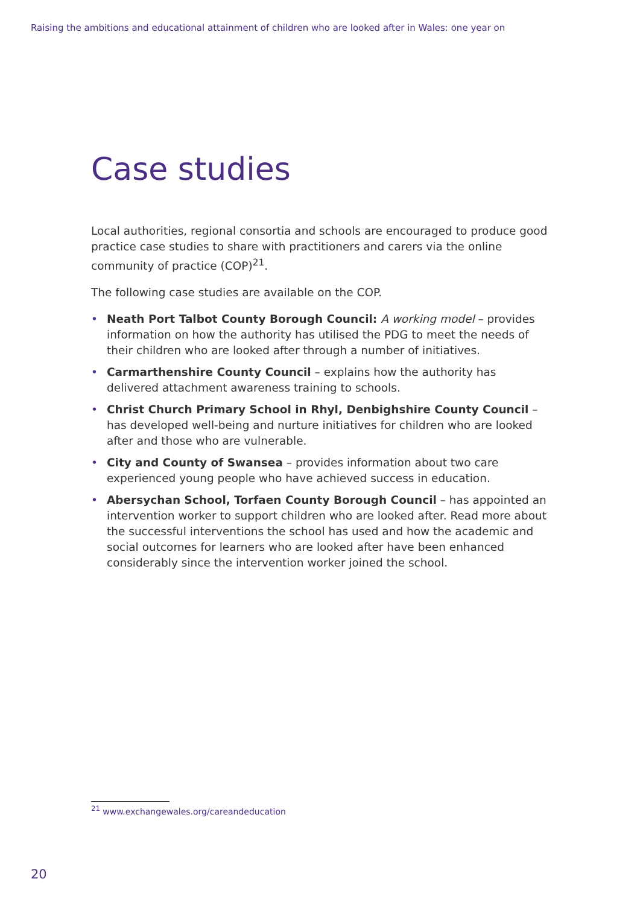Raising the ambitions and educational attainment of children who are looked after in Wales: one year on
Case studies
Local authorities, regional consortia and schools are encouraged to produce good practice case studies to share with practitioners and carers via the online community of practice (COP)<sup>21</sup>.
The following case studies are available on the COP.
• Neath Port Talbot County Borough Council: A working model – provides information on how the authority has utilised the PDG to meet the needs of their children who are looked after through a number of initiatives.
• Carmarthenshire County Council – explains how the authority has delivered attachment awareness training to schools.
• Christ Church Primary School in Rhyl, Denbighshire County Council – has developed well-being and nurture initiatives for children who are looked after and those who are vulnerable.
• City and County of Swansea – provides information about two care experienced young people who have achieved success in education.
• Abersychan School, Torfaen County Borough Council – has appointed an intervention worker to support children who are looked after. Read more about the successful interventions the school has used and how the academic and social outcomes for learners who are looked after have been enhanced considerably since the intervention worker joined the school.
<sup>21</sup> www.exchangewales.org/careandeducation
20